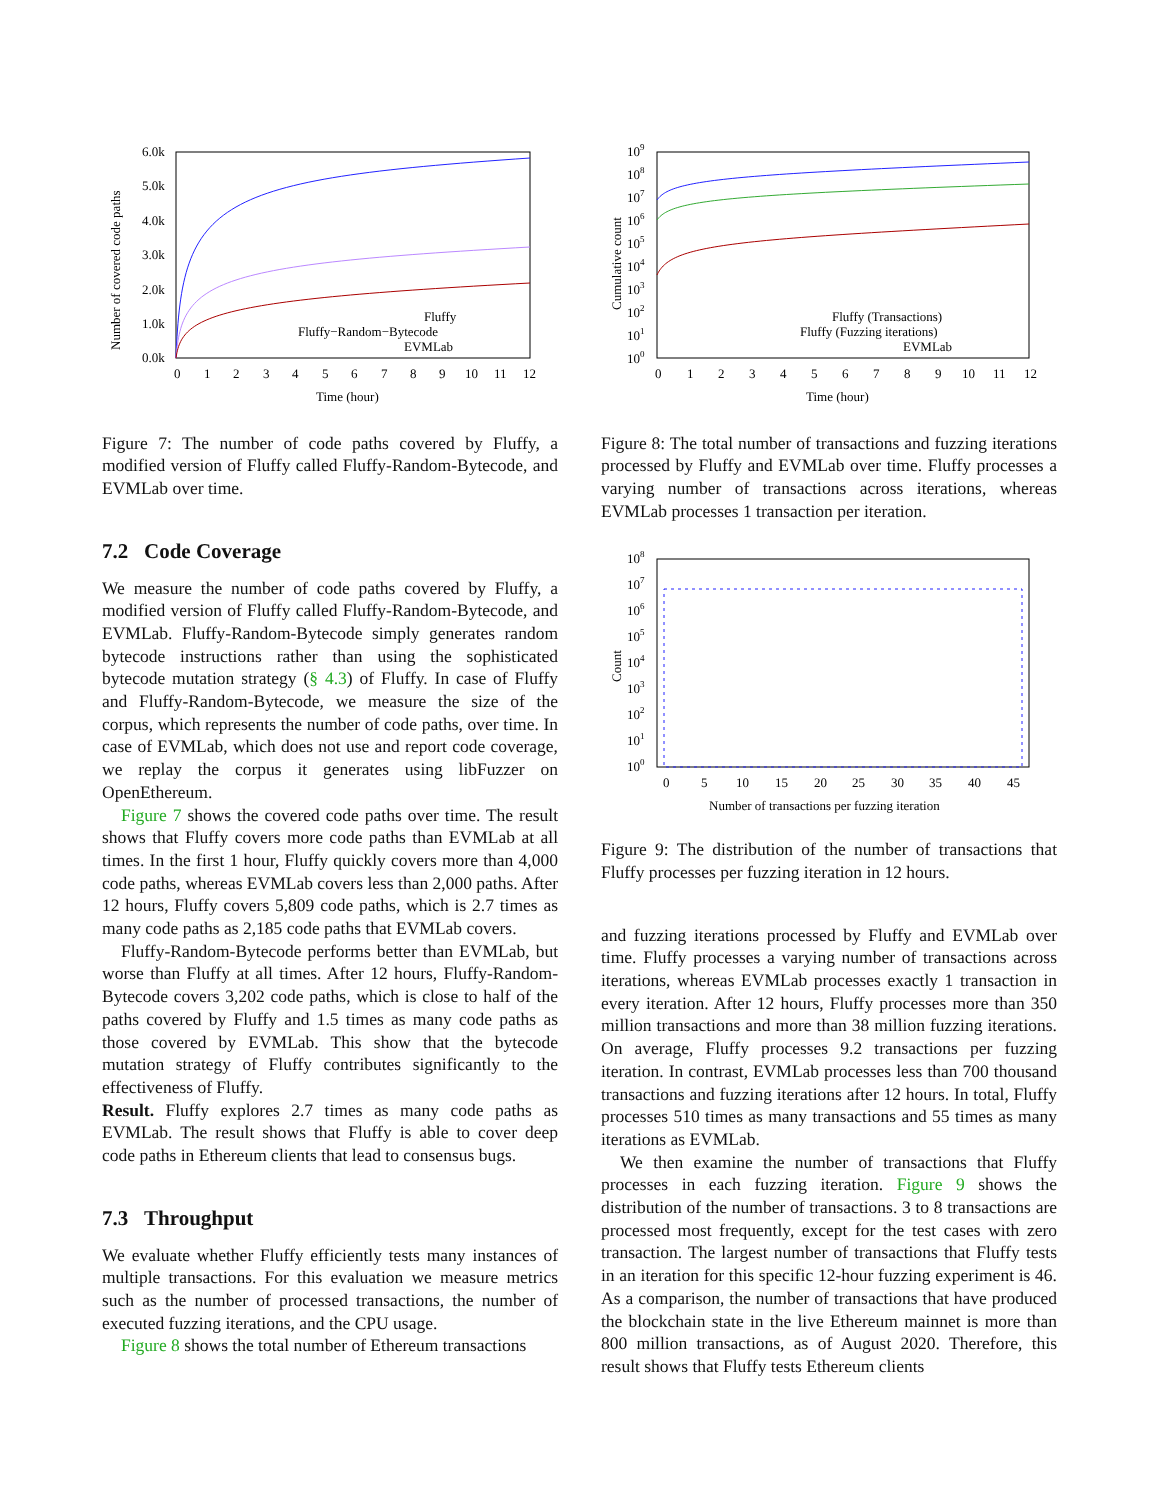6.0k
5.0k
4.0k
3.0k
2.0k
1.0k
0.0k
Number of covered code paths
0
1
2
3
4
5
6
7
8
9
10
11
12
Time (hour)
Fluffy
Fluffy−Random−Bytecode
EVMLab
Figure 7: The number of code paths covered by Fluffy, a modified version of Fluffy called Fluffy-Random-Bytecode, and EVMLab over time.
7.2 Code Coverage
We measure the number of code paths covered by Fluffy, a modified version of Fluffy called Fluffy-Random-Bytecode, and EVMLab. Fluffy-Random-Bytecode simply generates random bytecode instructions rather than using the sophisticated bytecode mutation strategy (§ 4.3) of Fluffy. In case of Fluffy and Fluffy-Random-Bytecode, we measure the size of the corpus, which represents the number of code paths, over time. In case of EVMLab, which does not use and report code coverage, we replay the corpus it generates using libFuzzer on OpenEthereum.
Figure 7 shows the covered code paths over time. The result shows that Fluffy covers more code paths than EVMLab at all times. In the first 1 hour, Fluffy quickly covers more than 4,000 code paths, whereas EVMLab covers less than 2,000 paths. After 12 hours, Fluffy covers 5,809 code paths, which is 2.7 times as many code paths as 2,185 code paths that EVMLab covers.
Fluffy-Random-Bytecode performs better than EVMLab, but worse than Fluffy at all times. After 12 hours, Fluffy-Random-Bytecode covers 3,202 code paths, which is close to half of the paths covered by Fluffy and 1.5 times as many code paths as those covered by EVMLab. This show that the bytecode mutation strategy of Fluffy contributes significantly to the effectiveness of Fluffy.
Result. Fluffy explores 2.7 times as many code paths as EVMLab. The result shows that Fluffy is able to cover deep code paths in Ethereum clients that lead to consensus bugs.
7.3 Throughput
We evaluate whether Fluffy efficiently tests many instances of multiple transactions. For this evaluation we measure metrics such as the number of processed transactions, the number of executed fuzzing iterations, and the CPU usage.
Figure 8 shows the total number of Ethereum transactions
109
108
107
106
105
104
103
102
101
100
Cumulative count
0
1
2
3
4
5
6
7
8
9
10
11
12
Time (hour)
Fluffy (Transactions)
Fluffy (Fuzzing iterations)
EVMLab
Figure 8: The total number of transactions and fuzzing iterations processed by Fluffy and EVMLab over time. Fluffy processes a varying number of transactions across iterations, whereas EVMLab processes 1 transaction per iteration.
108
107
106
105
104
103
102
101
100
Count
0
5
10
15
20
25
30
35
40
45
Number of transactions per fuzzing iteration
Figure 9: The distribution of the number of transactions that Fluffy processes per fuzzing iteration in 12 hours.
and fuzzing iterations processed by Fluffy and EVMLab over time. Fluffy processes a varying number of transactions across iterations, whereas EVMLab processes exactly 1 transaction in every iteration. After 12 hours, Fluffy processes more than 350 million transactions and more than 38 million fuzzing iterations. On average, Fluffy processes 9.2 transactions per fuzzing iteration. In contrast, EVMLab processes less than 700 thousand transactions and fuzzing iterations after 12 hours. In total, Fluffy processes 510 times as many transactions and 55 times as many iterations as EVMLab.
We then examine the number of transactions that Fluffy processes in each fuzzing iteration. Figure 9 shows the distribution of the number of transactions. 3 to 8 transactions are processed most frequently, except for the test cases with zero transaction. The largest number of transactions that Fluffy tests in an iteration for this specific 12-hour fuzzing experiment is 46. As a comparison, the number of transactions that have produced the blockchain state in the live Ethereum mainnet is more than 800 million transactions, as of August 2020. Therefore, this result shows that Fluffy tests Ethereum clients